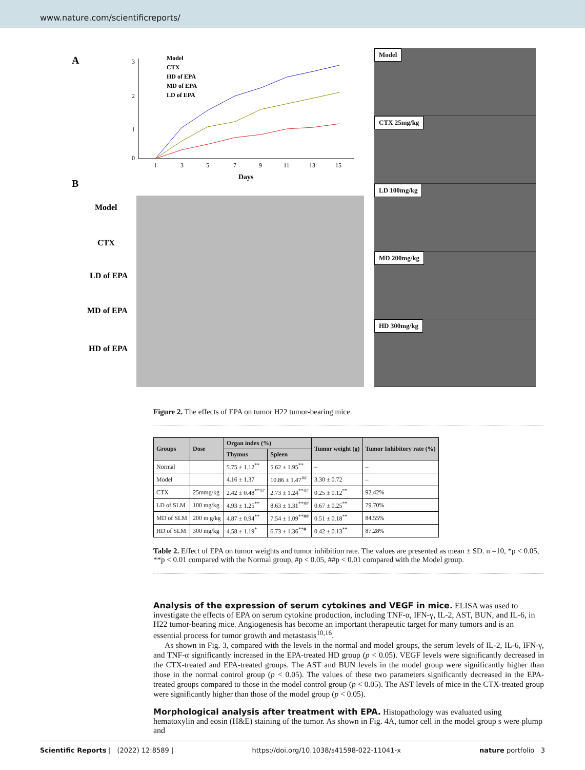www.nature.com/scientificreports/
A
B
3
2
1
0
1
3
5
7
9
11
13
15
Days
Model
CTX
HD of EPA
MD of EPA
LD of EPA
Model
CTX
LD of EPA
MD of EPA
HD of EPA
Model
CTX 25mg/kg
LD 100mg/kg
MD 200mg/kg
HD 300mg/kg
Figure 2. The effects of EPA on tumor H22 tumor-bearing mice.
| Groups | Dose | Organ index (%) | | Tumor weight (g) | Tumor Inhibitory rate (%) |
| --- | --- | --- | --- | --- | --- |
| | | Thymus | Spleen | | |
| Normal | | 5.75 ± 1.12<sup>**</sup> | 5.62 ± 1.95<sup>**</sup> | – | – |
| Model | | 4.16 ± 1.37 | 10.86 ± 1.47<sup>##</sup> | 3.30 ± 0.72 | – |
| CTX | 25mmg/kg | 2.42 ± 0.48<sup>**##</sup> | 2.73 ± 1.24<sup>**##</sup> | 0.25 ± 0.12<sup>**</sup> | 92.42% |
| LD of SLM | 100 mg/kg | 4.93 ± 1.25<sup>**</sup> | 8.63 ± 1.31<sup>**##</sup> | 0.67 ± 0.25<sup>**</sup> | 79.70% |
| MD of SLM | 200 m g/kg | 4.87 ± 0.94<sup>**</sup> | 7.54 ± 1.09<sup>**##</sup> | 0.51 ± 0.18<sup>**</sup> | 84.55% |
| HD of SLM | 300 mg/kg | 4.58 ± 1.19<sup>*</sup> | 6.73 ± 1.36<sup>**#</sup> | 0.42 ± 0.13<sup>**</sup> | 87.28% |
Table 2. Effect of EPA on tumor weights and tumor inhibition rate. The values are presented as mean ± SD. n =10, *p < 0.05, **p < 0.01 compared with the Normal group, #p < 0.05, ##p < 0.01 compared with the Model group.
Analysis of the expression of serum cytokines and VEGF in mice.
ELISA was used to investigate the effects of EPA on serum cytokine production, including TNF-α, IFN-γ, IL-2, AST, BUN, and IL-6, in H22 tumor-bearing mice. Angiogenesis has become an important therapeutic target for many tumors and is an essential process for tumor growth and metastasis<sup>10,16</sup>.
As shown in Fig. 3, compared with the levels in the normal and model groups, the serum levels of IL-2, IL-6, IFN-γ, and TNF-α significantly increased in the EPA-treated HD group (p < 0.05). VEGF levels were significantly decreased in the CTX-treated and EPA-treated groups. The AST and BUN levels in the model group were significantly higher than those in the normal control group (p < 0.05). The values of these two parameters significantly decreased in the EPA-treated groups compared to those in the model control group (p < 0.05). The AST levels of mice in the CTX-treated group were significantly higher than those of the model group (p < 0.05).
Morphological analysis after treatment with EPA.
Histopathology was evaluated using hematoxylin and eosin (H&E) staining of the tumor. As shown in Fig. 4A, tumor cell in the model group s were plump and
Scientific Reports | (2022) 12:8589 | https://doi.org/10.1038/s41598-022-11041-x nature portfolio 3